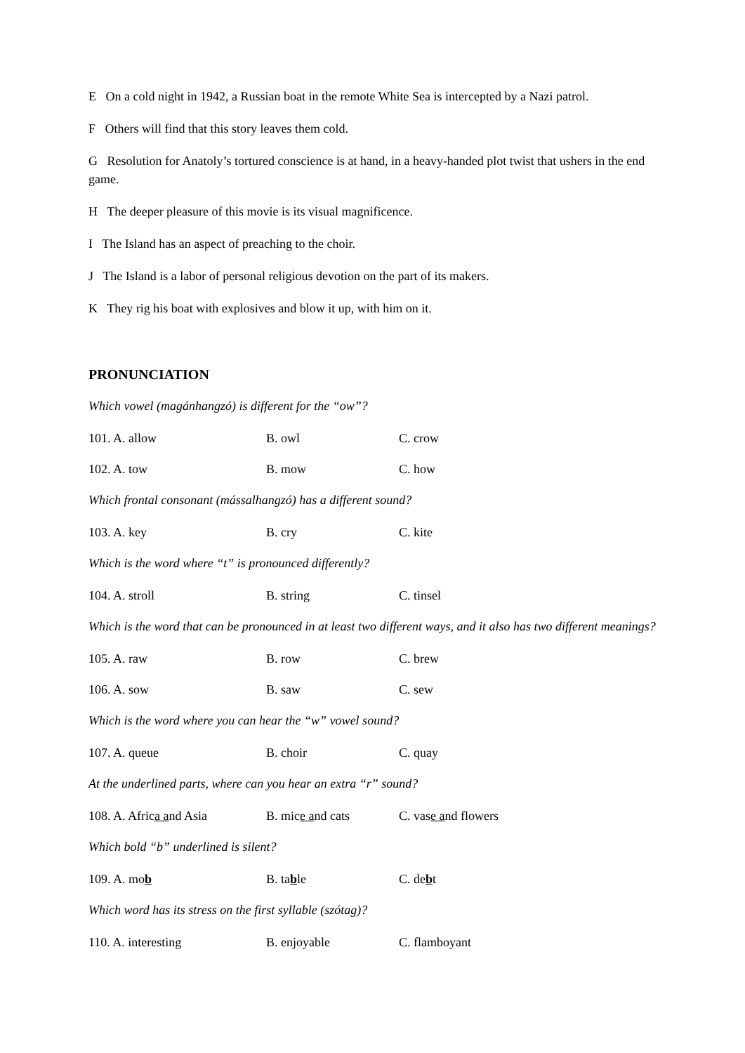E On a cold night in 1942, a Russian boat in the remote White Sea is intercepted by a Nazi patrol.
F Others will find that this story leaves them cold.
G Resolution for Anatoly’s tortured conscience is at hand, in a heavy-handed plot twist that ushers in the end game.
H The deeper pleasure of this movie is its visual magnificence.
I The Island has an aspect of preaching to the choir.
J The Island is a labor of personal religious devotion on the part of its makers.
K They rig his boat with explosives and blow it up, with him on it.
PRONUNCIATION
Which vowel (magánhangzó) is different for the “ow”?
101. A. allow B. owl C. crow
102. A. tow B. mow C. how
Which frontal consonant (mássalhangzó) has a different sound?
103. A. key B. cry C. kite
Which is the word where “t” is pronounced differently?
104. A. stroll B. string C. tinsel
Which is the word that can be pronounced in at least two different ways, and it also has two different meanings?
105. A. raw B. row C. brew
106. A. sow B. saw C. sew
Which is the word where you can hear the “w” vowel sound?
107. A. queue B. choir C. quay
At the underlined parts, where can you hear an extra “r” sound?
108. A. Africa and Asia B. mice and cats C. vase and flowers
Which bold “b” underlined is silent?
109. A. mob B. table C. debt
Which word has its stress on the first syllable (szótag)?
110. A. interesting B. enjoyable C. flamboyant